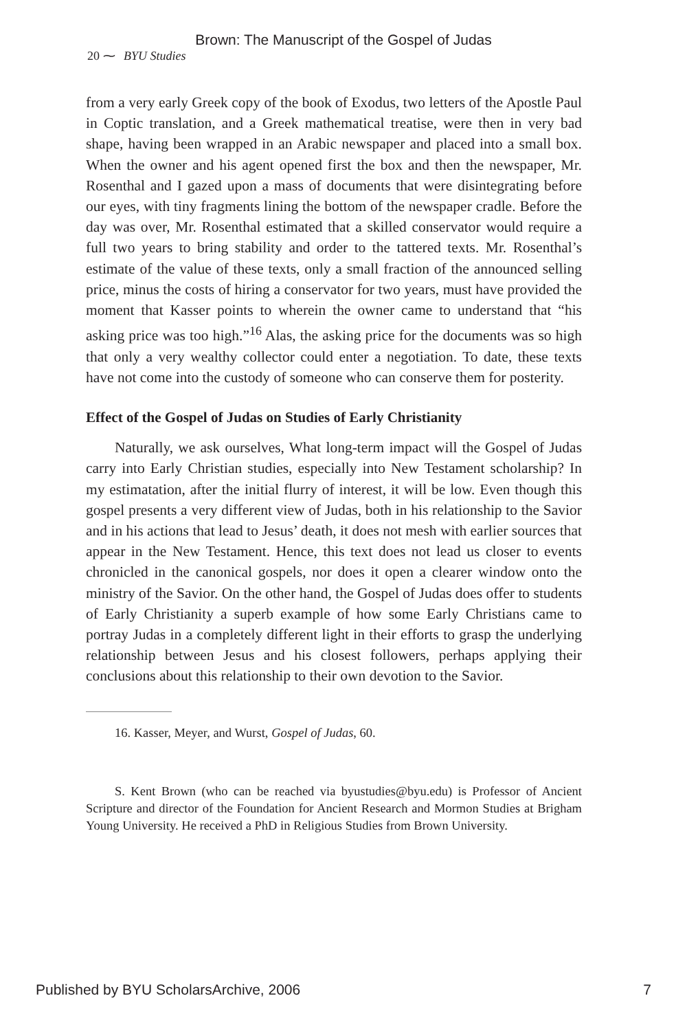Brown: The Manuscript of the Gospel of Judas
20 ⁓ BYU Studies
from a very early Greek copy of the book of Exodus, two letters of the Apostle Paul in Coptic translation, and a Greek mathematical treatise, were then in very bad shape, having been wrapped in an Arabic newspaper and placed into a small box. When the owner and his agent opened first the box and then the newspaper, Mr. Rosenthal and I gazed upon a mass of documents that were disintegrating before our eyes, with tiny fragments lining the bottom of the newspaper cradle. Before the day was over, Mr. Rosenthal estimated that a skilled conservator would require a full two years to bring stability and order to the tattered texts. Mr. Rosenthal’s estimate of the value of these texts, only a small fraction of the announced selling price, minus the costs of hiring a conservator for two years, must have provided the moment that Kasser points to wherein the owner came to understand that “his asking price was too high.”<sup>16</sup> Alas, the asking price for the documents was so high that only a very wealthy collector could enter a negotiation. To date, these texts have not come into the custody of someone who can conserve them for posterity.
Effect of the Gospel of Judas on Studies of Early Christianity
Naturally, we ask ourselves, What long-term impact will the Gospel of Judas carry into Early Christian studies, especially into New Testament scholarship? In my estimatation, after the initial flurry of interest, it will be low. Even though this gospel presents a very different view of Judas, both in his relationship to the Savior and in his actions that lead to Jesus’ death, it does not mesh with earlier sources that appear in the New Testament. Hence, this text does not lead us closer to events chronicled in the canonical gospels, nor does it open a clearer window onto the ministry of the Savior. On the other hand, the Gospel of Judas does offer to students of Early Christianity a superb example of how some Early Christians came to portray Judas in a completely different light in their efforts to grasp the underlying relationship between Jesus and his closest followers, perhaps applying their conclusions about this relationship to their own devotion to the Savior.
16. Kasser, Meyer, and Wurst, Gospel of Judas, 60.
S. Kent Brown (who can be reached via byustudies@byu.edu) is Professor of Ancient Scripture and director of the Foundation for Ancient Research and Mormon Studies at Brigham Young University. He received a PhD in Religious Studies from Brown University.
Published by BYU ScholarsArchive, 2006 7